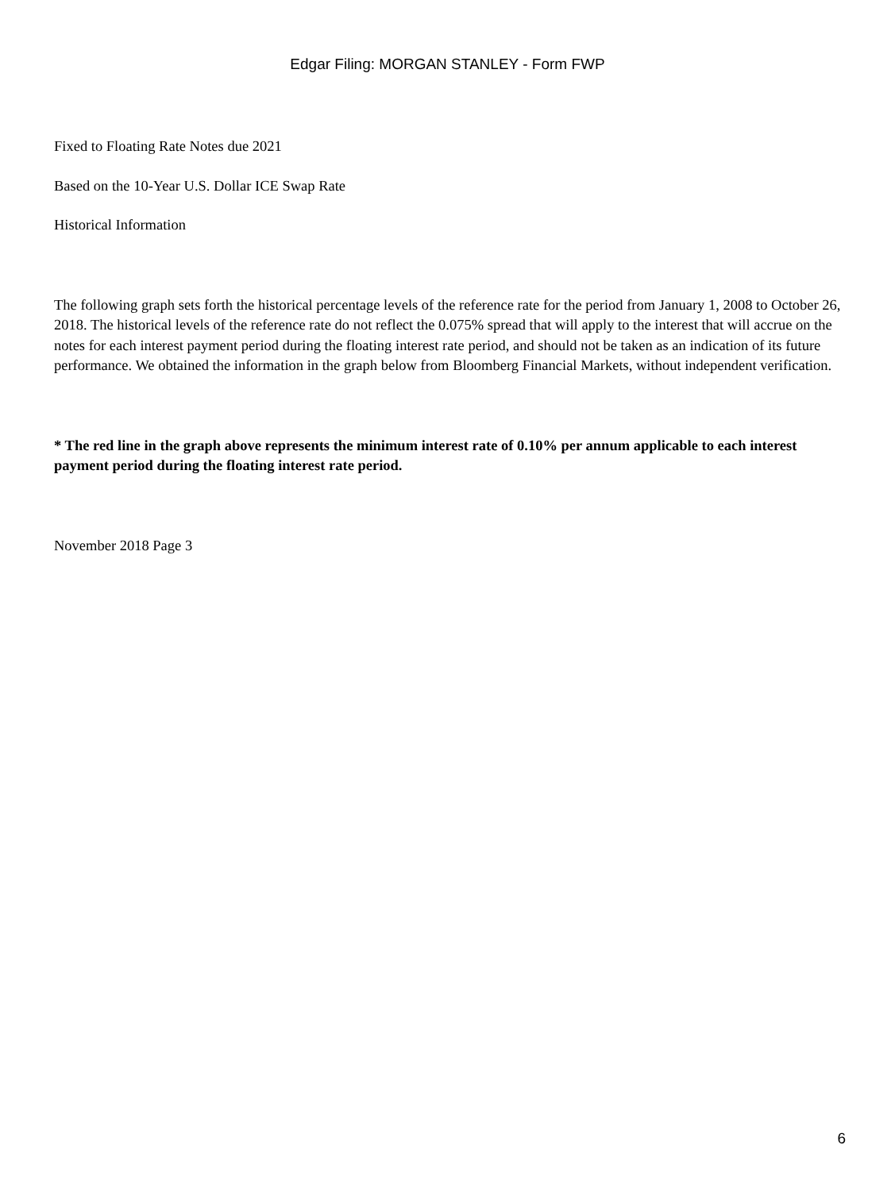Edgar Filing: MORGAN STANLEY - Form FWP
Fixed to Floating Rate Notes due 2021
Based on the 10-Year U.S. Dollar ICE Swap Rate
Historical Information
The following graph sets forth the historical percentage levels of the reference rate for the period from January 1, 2008 to October 26, 2018. The historical levels of the reference rate do not reflect the 0.075% spread that will apply to the interest that will accrue on the notes for each interest payment period during the floating interest rate period, and should not be taken as an indication of its future performance. We obtained the information in the graph below from Bloomberg Financial Markets, without independent verification.
* The red line in the graph above represents the minimum interest rate of 0.10% per annum applicable to each interest payment period during the floating interest rate period.
November 2018 Page 3
6